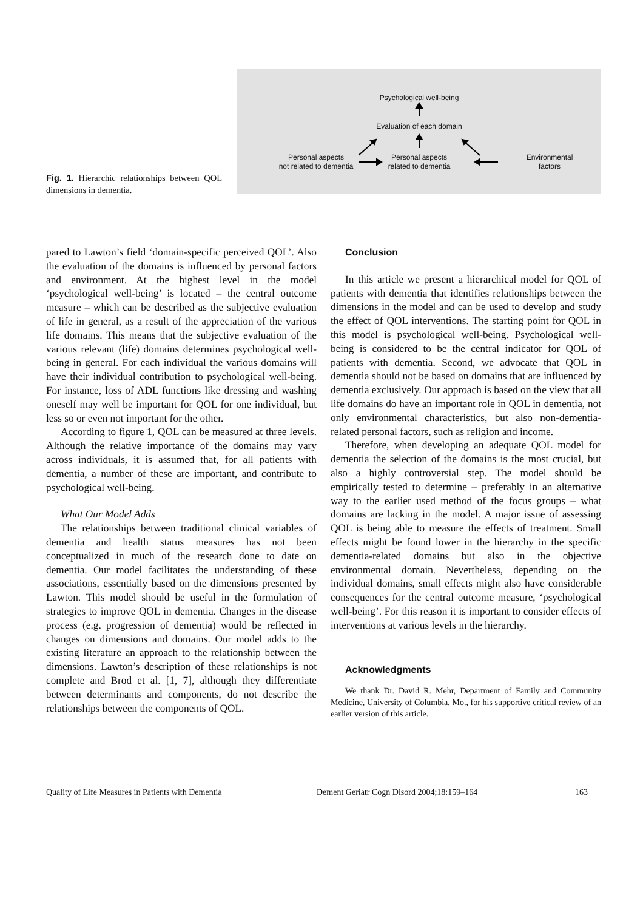Fig. 1. Hierarchic relationships between QOL dimensions in dementia.
Psychological well-being
Evaluation of each domain
Personal aspects
not related to dementia
Personal aspects
related to dementia
Environmental
factors
pared to Lawton’s field ‘domain-specific perceived QOL’. Also the evaluation of the domains is influenced by personal factors and environment. At the highest level in the model ‘psychological well-being’ is located – the central outcome measure – which can be described as the subjective evaluation of life in general, as a result of the appreciation of the various life domains. This means that the subjective evaluation of the various relevant (life) domains determines psychological well-being in general. For each individual the various domains will have their individual contribution to psychological well-being. For instance, loss of ADL functions like dressing and washing oneself may well be important for QOL for one individual, but less so or even not important for the other.
According to figure 1, QOL can be measured at three levels. Although the relative importance of the domains may vary across individuals, it is assumed that, for all patients with dementia, a number of these are important, and contribute to psychological well-being.
What Our Model Adds
The relationships between traditional clinical variables of dementia and health status measures has not been conceptualized in much of the research done to date on dementia. Our model facilitates the understanding of these associations, essentially based on the dimensions presented by Lawton. This model should be useful in the formulation of strategies to improve QOL in dementia. Changes in the disease process (e.g. progression of dementia) would be reflected in changes on dimensions and domains. Our model adds to the existing literature an approach to the relationship between the dimensions. Lawton’s description of these relationships is not complete and Brod et al. [1, 7], although they differentiate between determinants and components, do not describe the relationships between the components of QOL.
Conclusion
In this article we present a hierarchical model for QOL of patients with dementia that identifies relationships between the dimensions in the model and can be used to develop and study the effect of QOL interventions. The starting point for QOL in this model is psychological well-being. Psychological well-being is considered to be the central indicator for QOL of patients with dementia. Second, we advocate that QOL in dementia should not be based on domains that are influenced by dementia exclusively. Our approach is based on the view that all life domains do have an important role in QOL in dementia, not only environmental characteristics, but also non-dementia-related personal factors, such as religion and income.
Therefore, when developing an adequate QOL model for dementia the selection of the domains is the most crucial, but also a highly controversial step. The model should be empirically tested to determine – preferably in an alternative way to the earlier used method of the focus groups – what domains are lacking in the model. A major issue of assessing QOL is being able to measure the effects of treatment. Small effects might be found lower in the hierarchy in the specific dementia-related domains but also in the objective environmental domain. Nevertheless, depending on the individual domains, small effects might also have considerable consequences for the central outcome measure, ‘psychological well-being’. For this reason it is important to consider effects of interventions at various levels in the hierarchy.
Acknowledgments
We thank Dr. David R. Mehr, Department of Family and Community Medicine, University of Columbia, Mo., for his supportive critical review of an earlier version of this article.
Quality of Life Measures in Patients with Dementia
Dement Geriatr Cogn Disord 2004;18:159–164
163